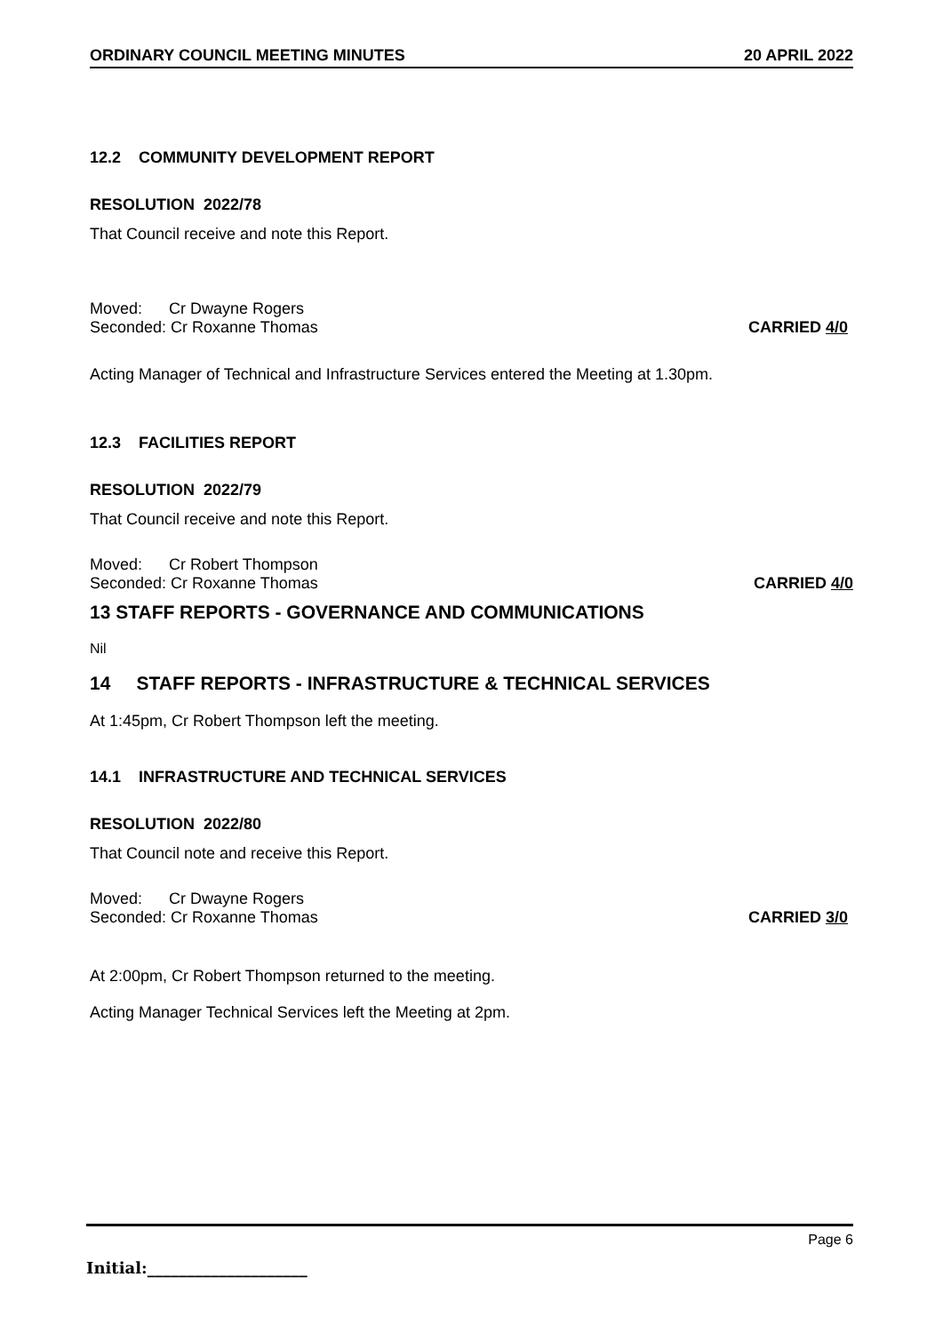ORDINARY COUNCIL MEETING MINUTES 20 APRIL 2022
12.2 COMMUNITY DEVELOPMENT REPORT
RESOLUTION 2022/78
That Council receive and note this Report.
Moved: Cr Dwayne Rogers
Seconded: Cr Roxanne Thomas CARRIED 4/0
Acting Manager of Technical and Infrastructure Services entered the Meeting at 1.30pm.
12.3 FACILITIES REPORT
RESOLUTION 2022/79
That Council receive and note this Report.
Moved: Cr Robert Thompson
Seconded: Cr Roxanne Thomas CARRIED 4/0
13 STAFF REPORTS - GOVERNANCE AND COMMUNICATIONS
Nil
14 STAFF REPORTS - INFRASTRUCTURE & TECHNICAL SERVICES
At 1:45pm, Cr Robert Thompson left the meeting.
14.1 INFRASTRUCTURE AND TECHNICAL SERVICES
RESOLUTION 2022/80
That Council note and receive this Report.
Moved: Cr Dwayne Rogers
Seconded: Cr Roxanne Thomas CARRIED 3/0
At 2:00pm, Cr Robert Thompson returned to the meeting.
Acting Manager Technical Services left the Meeting at 2pm.
Page 6
Initial:____________________